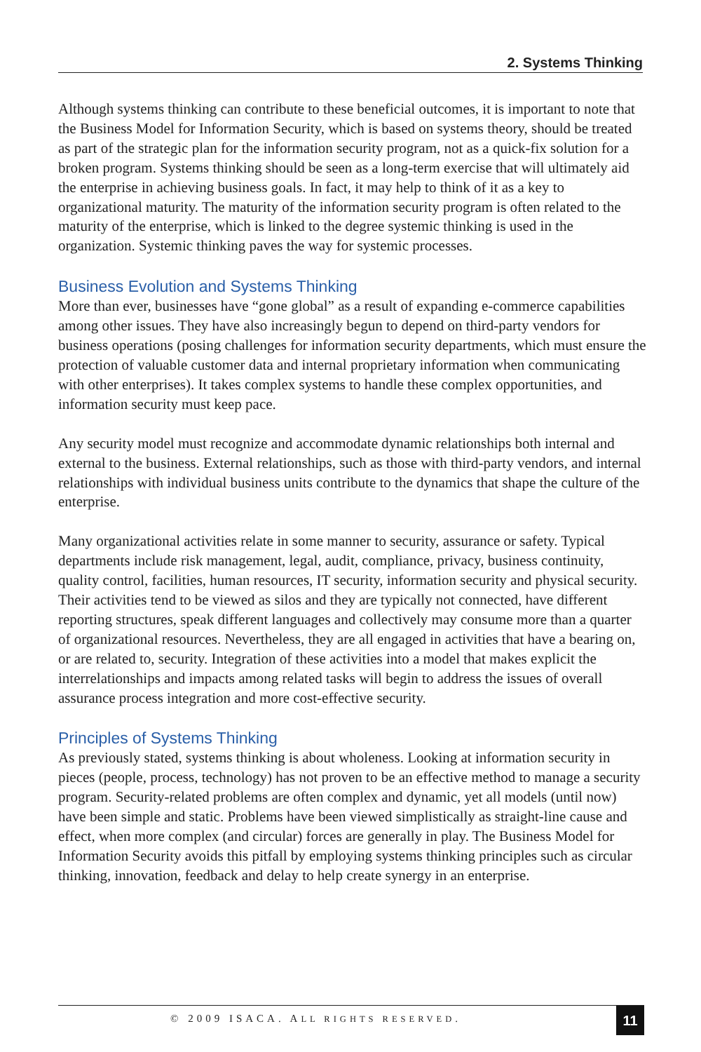2. Systems Thinking
Although systems thinking can contribute to these beneficial outcomes, it is important to note that the Business Model for Information Security, which is based on systems theory, should be treated as part of the strategic plan for the information security program, not as a quick-fix solution for a broken program. Systems thinking should be seen as a long-term exercise that will ultimately aid the enterprise in achieving business goals. In fact, it may help to think of it as a key to organizational maturity. The maturity of the information security program is often related to the maturity of the enterprise, which is linked to the degree systemic thinking is used in the organization. Systemic thinking paves the way for systemic processes.
Business Evolution and Systems Thinking
More than ever, businesses have “gone global” as a result of expanding e-commerce capabilities among other issues. They have also increasingly begun to depend on third-party vendors for business operations (posing challenges for information security departments, which must ensure the protection of valuable customer data and internal proprietary information when communicating with other enterprises). It takes complex systems to handle these complex opportunities, and information security must keep pace.
Any security model must recognize and accommodate dynamic relationships both internal and external to the business. External relationships, such as those with third-party vendors, and internal relationships with individual business units contribute to the dynamics that shape the culture of the enterprise.
Many organizational activities relate in some manner to security, assurance or safety. Typical departments include risk management, legal, audit, compliance, privacy, business continuity, quality control, facilities, human resources, IT security, information security and physical security. Their activities tend to be viewed as silos and they are typically not connected, have different reporting structures, speak different languages and collectively may consume more than a quarter of organizational resources. Nevertheless, they are all engaged in activities that have a bearing on, or are related to, security. Integration of these activities into a model that makes explicit the interrelationships and impacts among related tasks will begin to address the issues of overall assurance process integration and more cost-effective security.
Principles of Systems Thinking
As previously stated, systems thinking is about wholeness. Looking at information security in pieces (people, process, technology) has not proven to be an effective method to manage a security program. Security-related problems are often complex and dynamic, yet all models (until now) have been simple and static. Problems have been viewed simplistically as straight-line cause and effect, when more complex (and circular) forces are generally in play. The Business Model for Information Security avoids this pitfall by employing systems thinking principles such as circular thinking, innovation, feedback and delay to help create synergy in an enterprise.
© 2009 ISACA. ALL RIGHTS RESERVED. 11